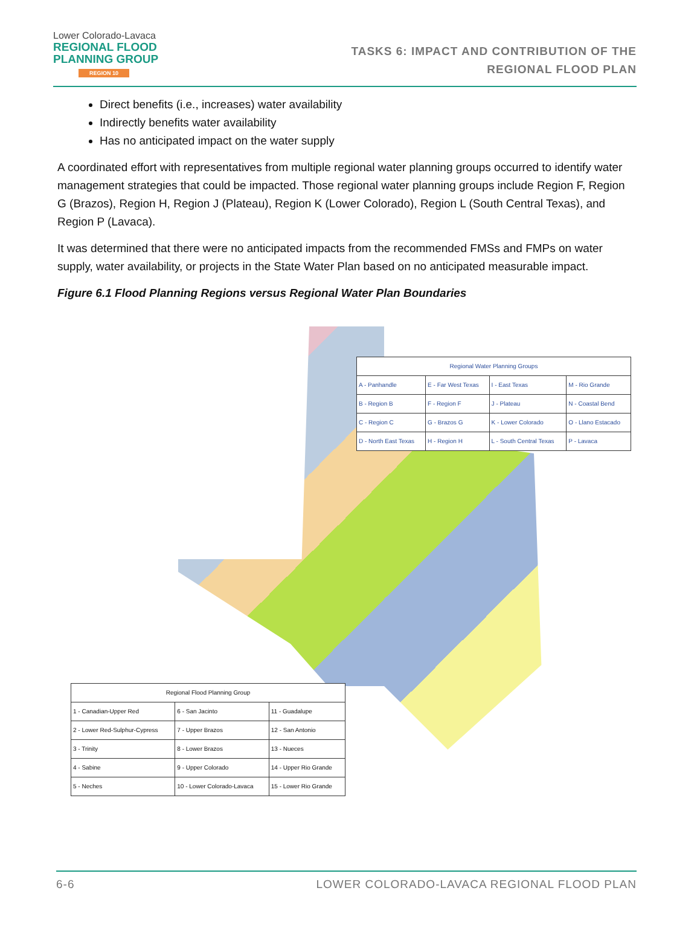Lower Colorado-Lavaca
REGIONAL FLOOD
PLANNING GROUP
REGION 10
TASKS 6: IMPACT AND CONTRIBUTION OF THE
REGIONAL FLOOD PLAN
Direct benefits (i.e., increases) water availability
Indirectly benefits water availability
Has no anticipated impact on the water supply
A coordinated effort with representatives from multiple regional water planning groups occurred to identify water management strategies that could be impacted. Those regional water planning groups include Region F, Region G (Brazos), Region H, Region J (Plateau), Region K (Lower Colorado), Region L (South Central Texas), and Region P (Lavaca).
It was determined that there were no anticipated impacts from the recommended FMSs and FMPs on water supply, water availability, or projects in the State Water Plan based on no anticipated measurable impact.
Figure 6.1 Flood Planning Regions versus Regional Water Plan Boundaries
| Regional Water Planning Groups | | | |
| --- | --- | --- | --- |
| A - Panhandle | E - Far West Texas | I - East Texas | M - Rio Grande |
| B - Region B | F - Region F | J - Plateau | N - Coastal Bend |
| C - Region C | G - Brazos G | K - Lower Colorado | O - Llano Estacado |
| D - North East Texas | H - Region H | L - South Central Texas | P - Lavaca |
| Regional Flood Planning Group | | |
| --- | --- | --- |
| 1 - Canadian-Upper Red | 6 - San Jacinto | 11 - Guadalupe |
| 2 - Lower Red-Sulphur-Cypress | 7 - Upper Brazos | 12 - San Antonio |
| 3 - Trinity | 8 - Lower Brazos | 13 - Nueces |
| 4 - Sabine | 9 - Upper Colorado | 14 - Upper Rio Grande |
| 5 - Neches | 10 - Lower Colorado-Lavaca | 15 - Lower Rio Grande |
6-6 LOWER COLORADO-LAVACA REGIONAL FLOOD PLAN